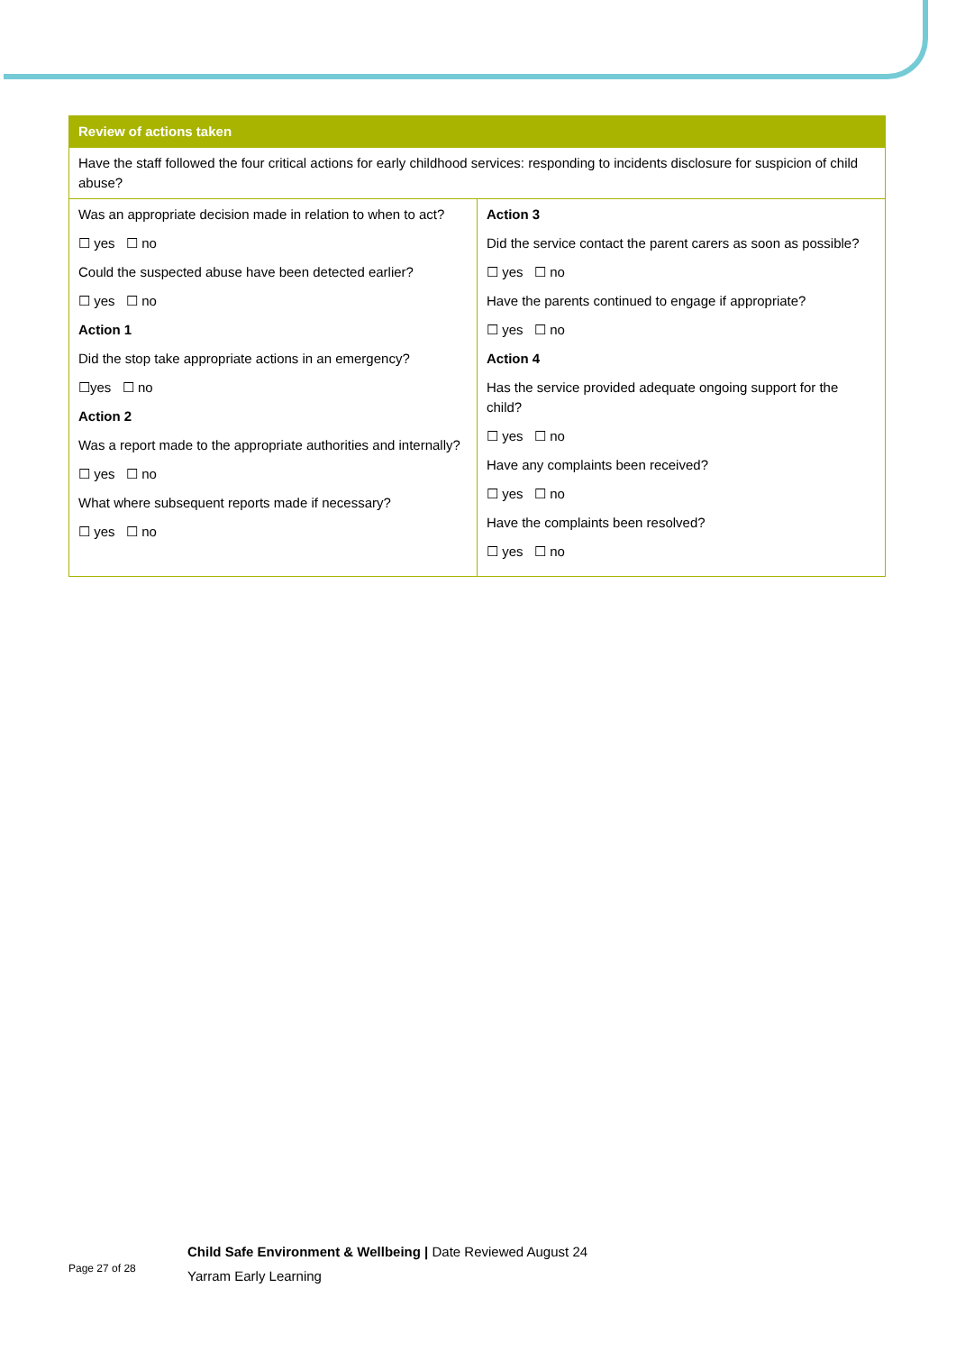| Review of actions taken | |
| --- | --- |
| Have the staff followed the four critical actions for early childhood services: responding to incidents disclosure for suspicion of child abuse? | |
| Was an appropriate decision made in relation to when to act? ☐ yes ☐ no Could the suspected abuse have been detected earlier? ☐ yes ☐ no Action 1 Did the stop take appropriate actions in an emergency? ☐yes ☐ no Action 2 Was a report made to the appropriate authorities and internally? ☐ yes ☐ no What where subsequent reports made if necessary? ☐ yes ☐ no | Action 3 Did the service contact the parent carers as soon as possible? ☐ yes ☐ no Have the parents continued to engage if appropriate? ☐ yes ☐ no Action 4 Has the service provided adequate ongoing support for the child? ☐ yes ☐ no Have any complaints been received? ☐ yes ☐ no Have the complaints been resolved? ☐ yes ☐ no |
Page 27 of 28
Child Safe Environment & Wellbeing | Date Reviewed August 24
Yarram Early Learning